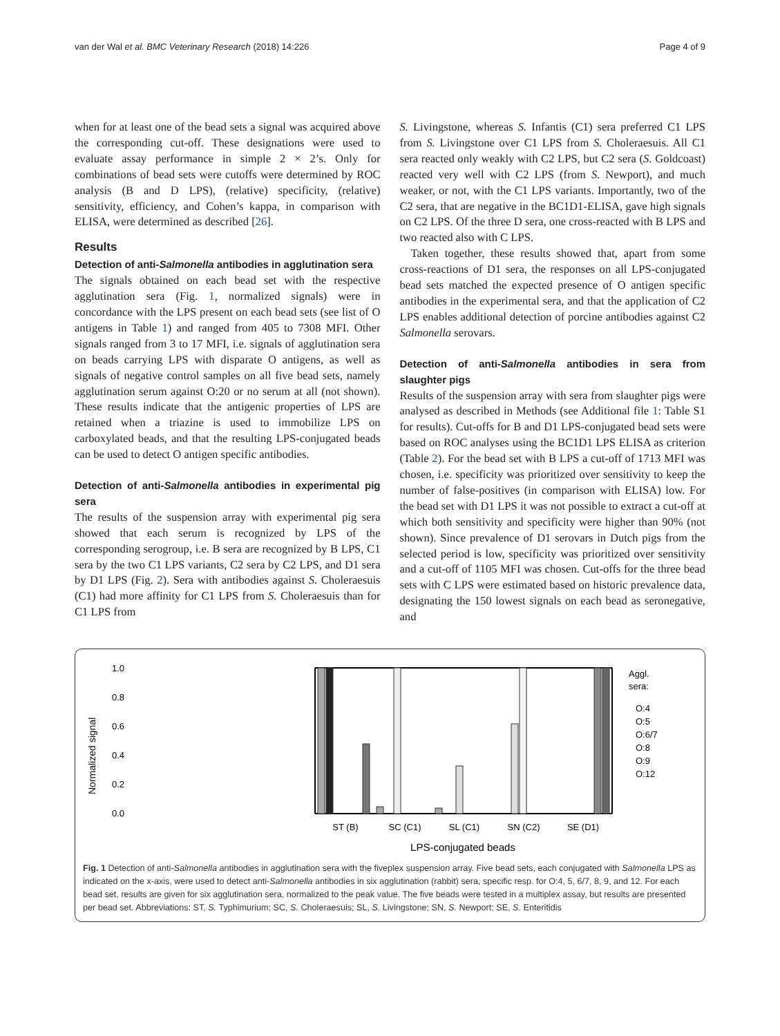van der Wal et al. BMC Veterinary Research (2018) 14:226 Page 4 of 9
when for at least one of the bead sets a signal was acquired above the corresponding cut-off. These designations were used to evaluate assay performance in simple 2 × 2’s. Only for combinations of bead sets were cutoffs were determined by ROC analysis (B and D LPS), (relative) specificity, (relative) sensitivity, efficiency, and Cohen’s kappa, in comparison with ELISA, were determined as described [26].
Results
Detection of anti-Salmonella antibodies in agglutination sera
The signals obtained on each bead set with the respective agglutination sera (Fig. 1, normalized signals) were in concordance with the LPS present on each bead sets (see list of O antigens in Table 1) and ranged from 405 to 7308 MFI. Other signals ranged from 3 to 17 MFI, i.e. signals of agglutination sera on beads carrying LPS with disparate O antigens, as well as signals of negative control samples on all five bead sets, namely agglutination serum against O:20 or no serum at all (not shown). These results indicate that the antigenic properties of LPS are retained when a triazine is used to immobilize LPS on carboxylated beads, and that the resulting LPS-conjugated beads can be used to detect O antigen specific antibodies.
Detection of anti-Salmonella antibodies in experimental pig sera
The results of the suspension array with experimental pig sera showed that each serum is recognized by LPS of the corresponding serogroup, i.e. B sera are recognized by B LPS, C1 sera by the two C1 LPS variants, C2 sera by C2 LPS, and D1 sera by D1 LPS (Fig. 2). Sera with antibodies against S. Choleraesuis (C1) had more affinity for C1 LPS from S. Choleraesuis than for C1 LPS from
S. Livingstone, whereas S. Infantis (C1) sera preferred C1 LPS from S. Livingstone over C1 LPS from S. Choleraesuis. All C1 sera reacted only weakly with C2 LPS, but C2 sera (S. Goldcoast) reacted very well with C2 LPS (from S. Newport), and much weaker, or not, with the C1 LPS variants. Importantly, two of the C2 sera, that are negative in the BC1D1-ELISA, gave high signals on C2 LPS. Of the three D sera, one cross-reacted with B LPS and two reacted also with C LPS.
Taken together, these results showed that, apart from some cross-reactions of D1 sera, the responses on all LPS-conjugated bead sets matched the expected presence of O antigen specific antibodies in the experimental sera, and that the application of C2 LPS enables additional detection of porcine antibodies against C2 Salmonella serovars.
Detection of anti-Salmonella antibodies in sera from slaughter pigs
Results of the suspension array with sera from slaughter pigs were analysed as described in Methods (see Additional file 1: Table S1 for results). Cut-offs for B and D1 LPS-conjugated bead sets were based on ROC analyses using the BC1D1 LPS ELISA as criterion (Table 2). For the bead set with B LPS a cut-off of 1713 MFI was chosen, i.e. specificity was prioritized over sensitivity to keep the number of false-positives (in comparison with ELISA) low. For the bead set with D1 LPS it was not possible to extract a cut-off at which both sensitivity and specificity were higher than 90% (not shown). Since prevalence of D1 serovars in Dutch pigs from the selected period is low, specificity was prioritized over sensitivity and a cut-off of 1105 MFI was chosen. Cut-offs for the three bead sets with C LPS were estimated based on historic prevalence data, designating the 150 lowest signals on each bead as seronegative, and
Normalized signal
1.0
0.8
0.6
0.4
0.2
0.0
ST (B)
SC (C1)
SL (C1)
SN (C2)
SE (D1)
LPS-conjugated beads
Aggl.
sera:
O:4
O:5
O:6/7
O:8
O:9
O:12
Fig. 1 Detection of anti-Salmonella antibodies in agglutination sera with the fiveplex suspension array. Five bead sets, each conjugated with Salmonella LPS as indicated on the x-axis, were used to detect anti-Salmonella antibodies in six agglutination (rabbit) sera, specific resp. for O:4, 5, 6/7, 8, 9, and 12. For each bead set, results are given for six agglutination sera, normalized to the peak value. The five beads were tested in a multiplex assay, but results are presented per bead set. Abbreviations: ST, S. Typhimurium; SC, S. Choleraesuis; SL, S. Livingstone; SN, S. Newport; SE, S. Enteritidis